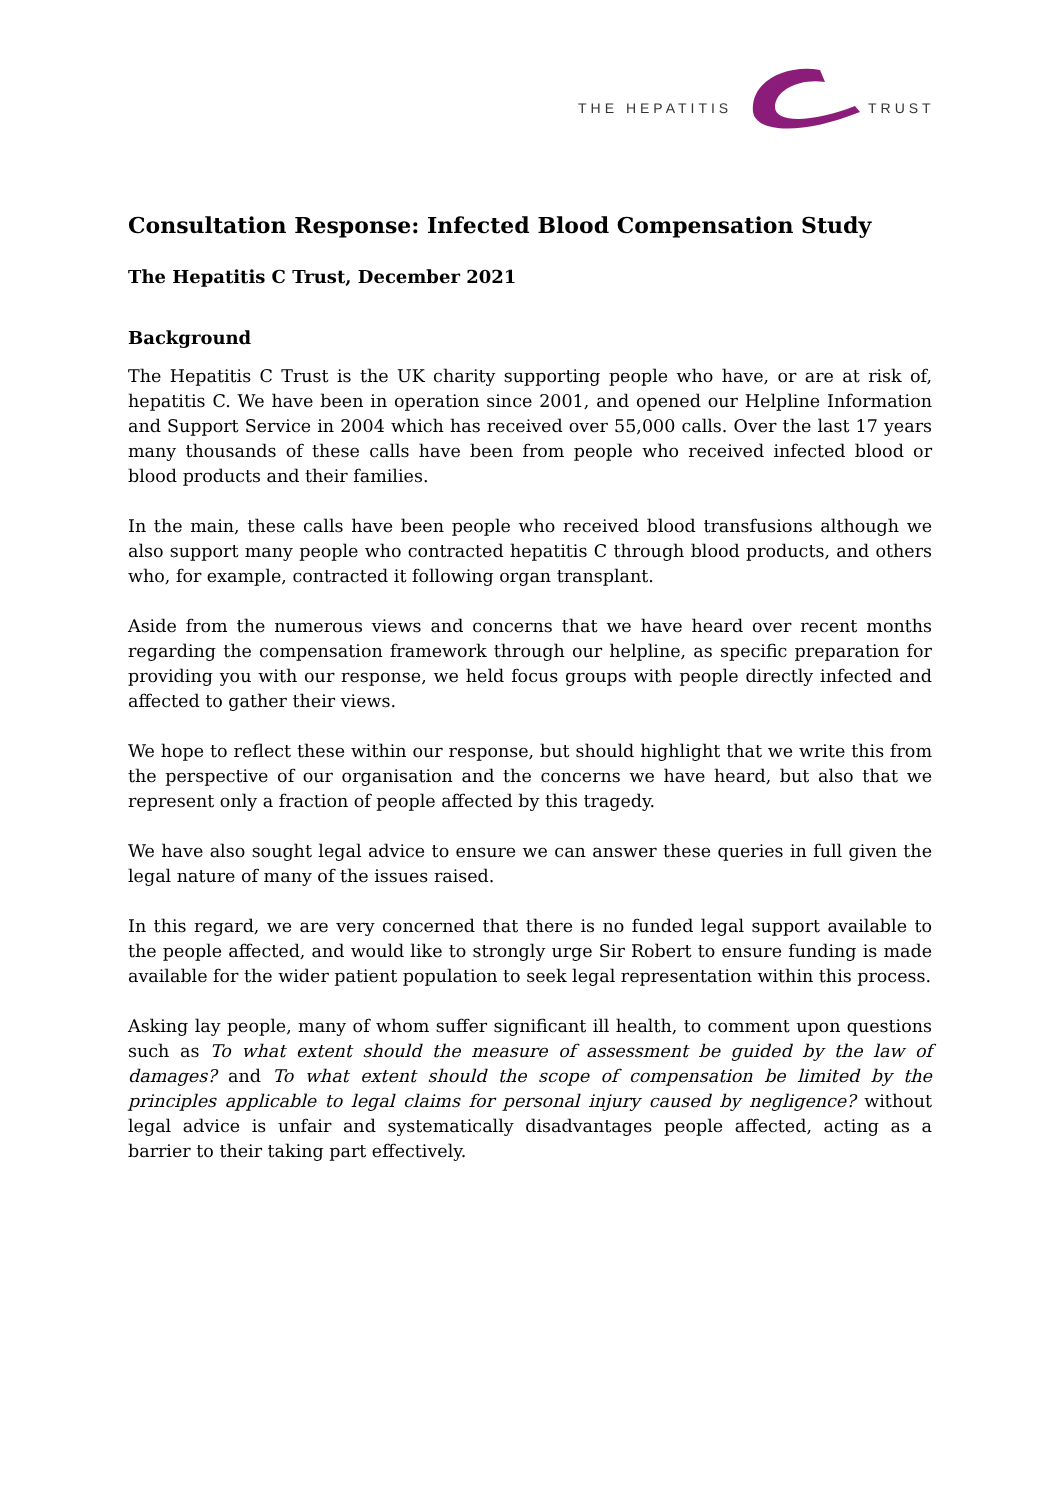THE HEPATITIS TRUST
Consultation Response: Infected Blood Compensation Study
The Hepatitis C Trust, December 2021
Background
The Hepatitis C Trust is the UK charity supporting people who have, or are at risk of, hepatitis C. We have been in operation since 2001, and opened our Helpline Information and Support Service in 2004 which has received over 55,000 calls. Over the last 17 years many thousands of these calls have been from people who received infected blood or blood products and their families.
In the main, these calls have been people who received blood transfusions although we also support many people who contracted hepatitis C through blood products, and others who, for example, contracted it following organ transplant.
Aside from the numerous views and concerns that we have heard over recent months regarding the compensation framework through our helpline, as specific preparation for providing you with our response, we held focus groups with people directly infected and affected to gather their views.
We hope to reflect these within our response, but should highlight that we write this from the perspective of our organisation and the concerns we have heard, but also that we represent only a fraction of people affected by this tragedy.
We have also sought legal advice to ensure we can answer these queries in full given the legal nature of many of the issues raised.
In this regard, we are very concerned that there is no funded legal support available to the people affected, and would like to strongly urge Sir Robert to ensure funding is made available for the wider patient population to seek legal representation within this process.
Asking lay people, many of whom suffer significant ill health, to comment upon questions such as To what extent should the measure of assessment be guided by the law of damages? and To what extent should the scope of compensation be limited by the principles applicable to legal claims for personal injury caused by negligence? without legal advice is unfair and systematically disadvantages people affected, acting as a barrier to their taking part effectively.